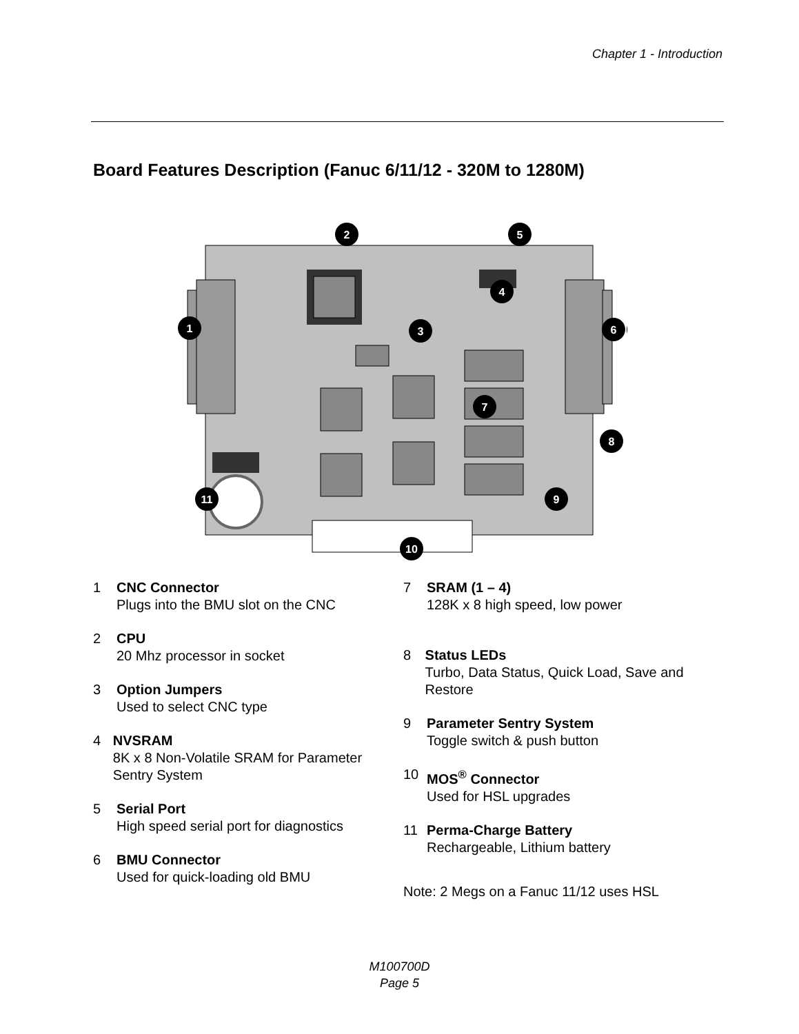Chapter 1 - Introduction
Board Features Description (Fanuc 6/11/12 - 320M to 1280M)
2
5
4
1
3
7
6
8
9
11
10
1 CNC Connector
Plugs into the BMU slot on the CNC
2 CPU
20 Mhz processor in socket
3 Option Jumpers
Used to select CNC type
4 NVSRAM
8K x 8 Non-Volatile SRAM for Parameter Sentry System
5 Serial Port
High speed serial port for diagnostics
6 BMU Connector
Used for quick-loading old BMU
7 SRAM (1 – 4)
128K x 8 high speed, low power
8 Status LEDs
Turbo, Data Status, Quick Load, Save and Restore
9 Parameter Sentry System
Toggle switch & push button
10 MOS<sup>®</sup> Connector
Used for HSL upgrades
11 Perma-Charge Battery
Rechargeable, Lithium battery
Note: 2 Megs on a Fanuc 11/12 uses HSL
M100700D
Page 5